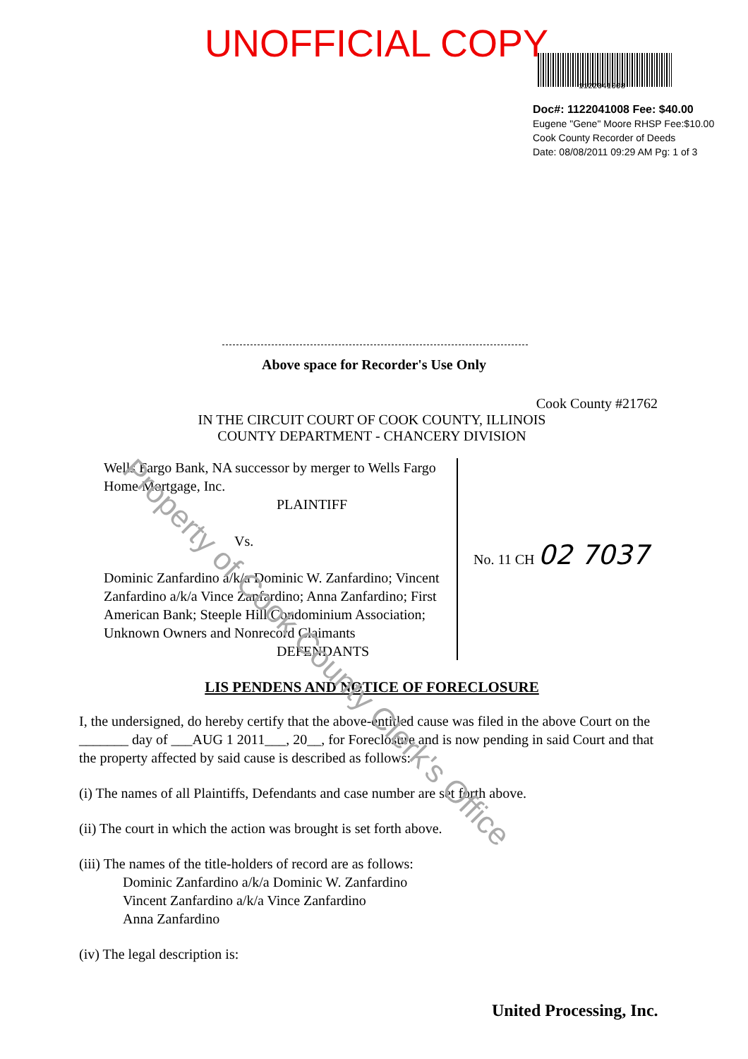UNOFFICIAL COPY
1122041008
Doc#: 1122041008 Fee: $40.00
Eugene "Gene" Moore RHSP Fee:$10.00
Cook County Recorder of Deeds
Date: 08/08/2011 09:29 AM Pg: 1 of 3
Above space for Recorder's Use Only
Cook County #21762
IN THE CIRCUIT COURT OF COOK COUNTY, ILLINOIS
COUNTY DEPARTMENT - CHANCERY DIVISION
Wells Fargo Bank, NA successor by merger to Wells Fargo Home Mortgage, Inc.
PLAINTIFF
Vs.
Dominic Zanfardino a/k/a Dominic W. Zanfardino; Vincent Zanfardino a/k/a Vince Zanfardino; Anna Zanfardino; First American Bank; Steeple Hill Condominium Association; Unknown Owners and Nonrecord Claimants
DEFENDANTS
No. 11 CH 02 7037
LIS PENDENS AND NOTICE OF FORECLOSURE
I, the undersigned, do hereby certify that the above-entitled cause was filed in the above Court on the _______ day of ___AUG 1 2011___, 20__, for Foreclosure and is now pending in said Court and that the property affected by said cause is described as follows:
(i) The names of all Plaintiffs, Defendants and case number are set forth above.
(ii) The court in which the action was brought is set forth above.
(iii) The names of the title-holders of record are as follows:
Dominic Zanfardino a/k/a Dominic W. Zanfardino
Vincent Zanfardino a/k/a Vince Zanfardino
Anna Zanfardino
(iv) The legal description is:
United Processing, Inc.
Property of Cook County Clerk's Office